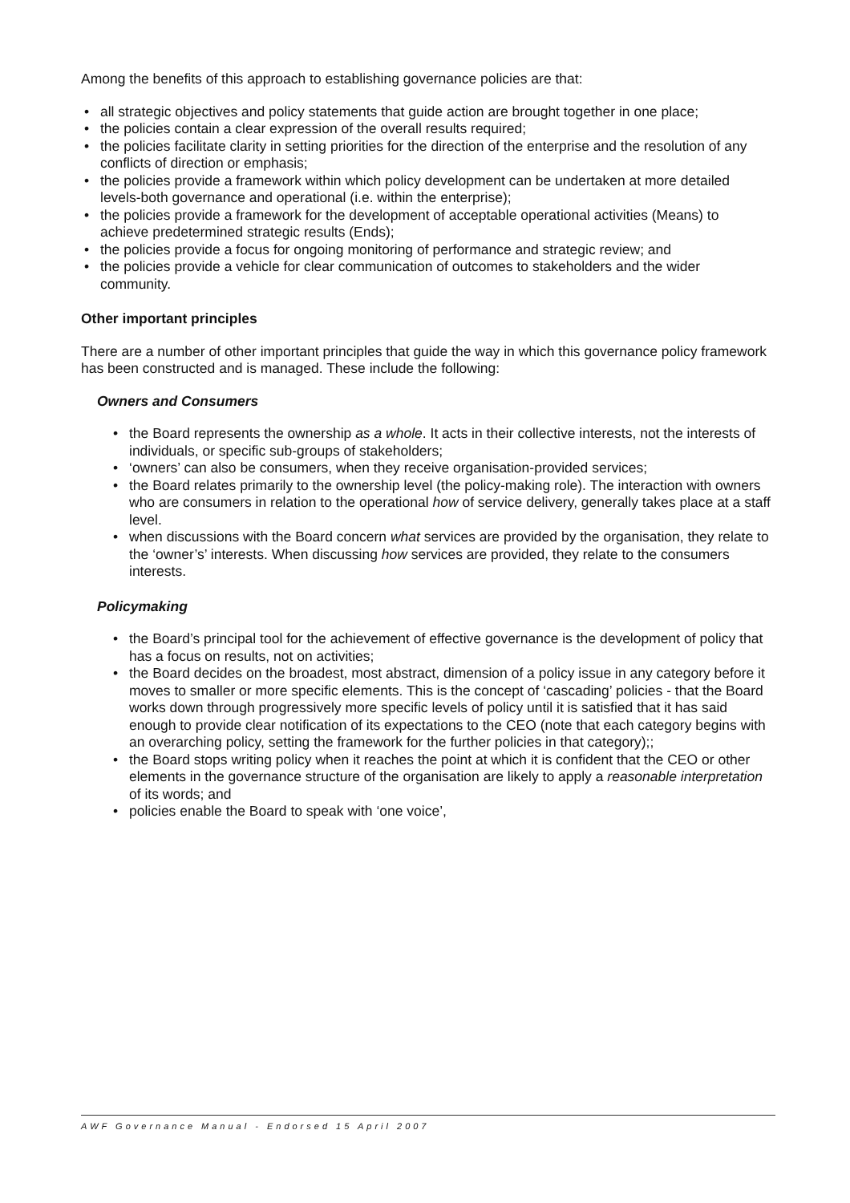Among the benefits of this approach to establishing governance policies are that:
• all strategic objectives and policy statements that guide action are brought together in one place;
• the policies contain a clear expression of the overall results required;
• the policies facilitate clarity in setting priorities for the direction of the enterprise and the resolution of any conflicts of direction or emphasis;
• the policies provide a framework within which policy development can be undertaken at more detailed levels-both governance and operational (i.e. within the enterprise);
• the policies provide a framework for the development of acceptable operational activities (Means) to achieve predetermined strategic results (Ends);
• the policies provide a focus for ongoing monitoring of performance and strategic review; and
• the policies provide a vehicle for clear communication of outcomes to stakeholders and the wider community.
Other important principles
There are a number of other important principles that guide the way in which this governance policy framework has been constructed and is managed. These include the following:
Owners and Consumers
• the Board represents the ownership as a whole. It acts in their collective interests, not the interests of individuals, or specific sub-groups of stakeholders;
• ‘owners’ can also be consumers, when they receive organisation-provided services;
• the Board relates primarily to the ownership level (the policy-making role). The interaction with owners who are consumers in relation to the operational how of service delivery, generally takes place at a staff level.
• when discussions with the Board concern what services are provided by the organisation, they relate to the ‘owner’s’ interests. When discussing how services are provided, they relate to the consumers interests.
Policymaking
• the Board’s principal tool for the achievement of effective governance is the development of policy that has a focus on results, not on activities;
• the Board decides on the broadest, most abstract, dimension of a policy issue in any category before it moves to smaller or more specific elements. This is the concept of ‘cascading’ policies - that the Board works down through progressively more specific levels of policy until it is satisfied that it has said enough to provide clear notification of its expectations to the CEO (note that each category begins with an overarching policy, setting the framework for the further policies in that category);;
• the Board stops writing policy when it reaches the point at which it is confident that the CEO or other elements in the governance structure of the organisation are likely to apply a reasonable interpretation of its words; and
• policies enable the Board to speak with ‘one voice’,
AWF Governance Manual - Endorsed 15 April 2007